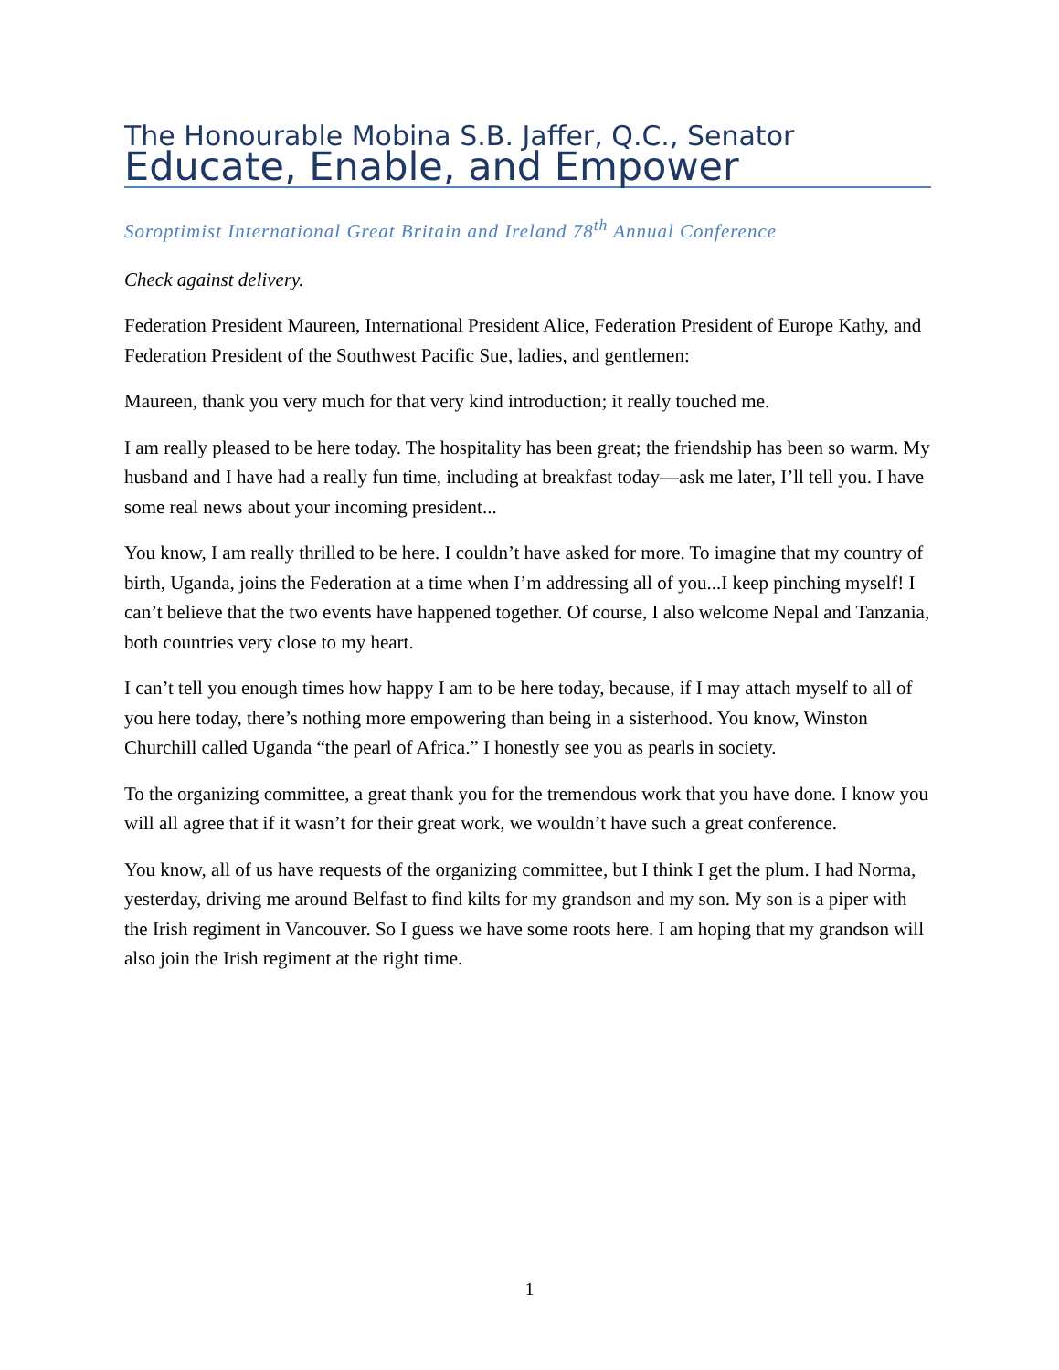The Honourable Mobina S.B. Jaffer, Q.C., Senator
Educate, Enable, and Empower
Soroptimist International Great Britain and Ireland 78<sup>th</sup> Annual Conference
Check against delivery.
Federation President Maureen, International President Alice, Federation President of Europe Kathy, and Federation President of the Southwest Pacific Sue, ladies, and gentlemen:
Maureen, thank you very much for that very kind introduction; it really touched me.
I am really pleased to be here today. The hospitality has been great; the friendship has been so warm. My husband and I have had a really fun time, including at breakfast today—ask me later, I’ll tell you. I have some real news about your incoming president...
You know, I am really thrilled to be here. I couldn’t have asked for more. To imagine that my country of birth, Uganda, joins the Federation at a time when I’m addressing all of you...I keep pinching myself! I can’t believe that the two events have happened together. Of course, I also welcome Nepal and Tanzania, both countries very close to my heart.
I can’t tell you enough times how happy I am to be here today, because, if I may attach myself to all of you here today, there’s nothing more empowering than being in a sisterhood. You know, Winston Churchill called Uganda “the pearl of Africa.” I honestly see you as pearls in society.
To the organizing committee, a great thank you for the tremendous work that you have done. I know you will all agree that if it wasn’t for their great work, we wouldn’t have such a great conference.
You know, all of us have requests of the organizing committee, but I think I get the plum. I had Norma, yesterday, driving me around Belfast to find kilts for my grandson and my son. My son is a piper with the Irish regiment in Vancouver. So I guess we have some roots here. I am hoping that my grandson will also join the Irish regiment at the right time.
1